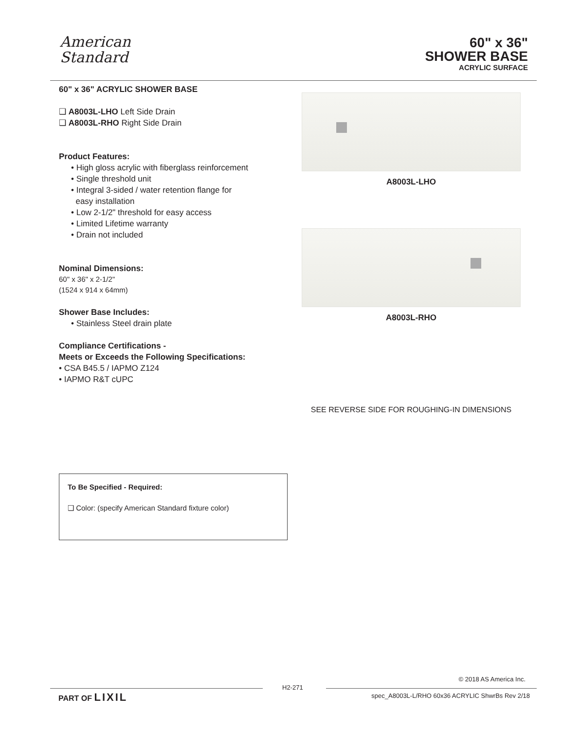American
Standard
60" x 36"
SHOWER BASE
ACRYLIC SURFACE
60" x 36" ACRYLIC SHOWER BASE
❑ A8003L-LHO Left Side Drain
❑ A8003L-RHO Right Side Drain
Product Features:
• High gloss acrylic with fiberglass reinforcement
• Single threshold unit
• Integral 3-sided / water retention flange for
easy installation
• Low 2-1/2" threshold for easy access
• Limited Lifetime warranty
• Drain not included
Nominal Dimensions:
60" x 36" x 2-1/2"
(1524 x 914 x 64mm)
Shower Base Includes:
• Stainless Steel drain plate
Compliance Certifications -
Meets or Exceeds the Following Specifications:
• CSA B45.5 / IAPMO Z124
• IAPMO R&T cUPC
A8003L-LHO
A8003L-RHO
SEE REVERSE SIDE FOR ROUGHING-IN DIMENSIONS
To Be Specified - Required:
❑ Color: (specify American Standard fixture color)
PART OF LIXIL
H2-271
© 2018 AS America Inc.
spec_A8003L-L/RHO 60x36 ACRYLIC ShwrBs Rev 2/18